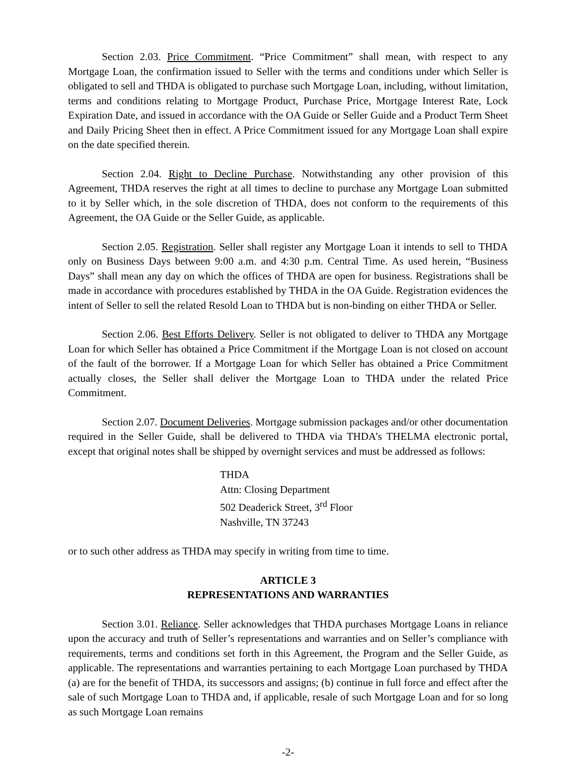Section 2.03. Price Commitment. “Price Commitment” shall mean, with respect to any Mortgage Loan, the confirmation issued to Seller with the terms and conditions under which Seller is obligated to sell and THDA is obligated to purchase such Mortgage Loan, including, without limitation, terms and conditions relating to Mortgage Product, Purchase Price, Mortgage Interest Rate, Lock Expiration Date, and issued in accordance with the OA Guide or Seller Guide and a Product Term Sheet and Daily Pricing Sheet then in effect. A Price Commitment issued for any Mortgage Loan shall expire on the date specified therein.
Section 2.04. Right to Decline Purchase. Notwithstanding any other provision of this Agreement, THDA reserves the right at all times to decline to purchase any Mortgage Loan submitted to it by Seller which, in the sole discretion of THDA, does not conform to the requirements of this Agreement, the OA Guide or the Seller Guide, as applicable.
Section 2.05. Registration. Seller shall register any Mortgage Loan it intends to sell to THDA only on Business Days between 9:00 a.m. and 4:30 p.m. Central Time. As used herein, “Business Days” shall mean any day on which the offices of THDA are open for business. Registrations shall be made in accordance with procedures established by THDA in the OA Guide. Registration evidences the intent of Seller to sell the related Resold Loan to THDA but is non-binding on either THDA or Seller.
Section 2.06. Best Efforts Delivery. Seller is not obligated to deliver to THDA any Mortgage Loan for which Seller has obtained a Price Commitment if the Mortgage Loan is not closed on account of the fault of the borrower. If a Mortgage Loan for which Seller has obtained a Price Commitment actually closes, the Seller shall deliver the Mortgage Loan to THDA under the related Price Commitment.
Section 2.07. Document Deliveries. Mortgage submission packages and/or other documentation required in the Seller Guide, shall be delivered to THDA via THDA’s THELMA electronic portal, except that original notes shall be shipped by overnight services and must be addressed as follows:
THDA
Attn: Closing Department
502 Deaderick Street, 3<sup>rd</sup> Floor
Nashville, TN 37243
or to such other address as THDA may specify in writing from time to time.
ARTICLE 3
REPRESENTATIONS AND WARRANTIES
Section 3.01. Reliance. Seller acknowledges that THDA purchases Mortgage Loans in reliance upon the accuracy and truth of Seller’s representations and warranties and on Seller’s compliance with requirements, terms and conditions set forth in this Agreement, the Program and the Seller Guide, as applicable. The representations and warranties pertaining to each Mortgage Loan purchased by THDA (a) are for the benefit of THDA, its successors and assigns; (b) continue in full force and effect after the sale of such Mortgage Loan to THDA and, if applicable, resale of such Mortgage Loan and for so long as such Mortgage Loan remains
-2-